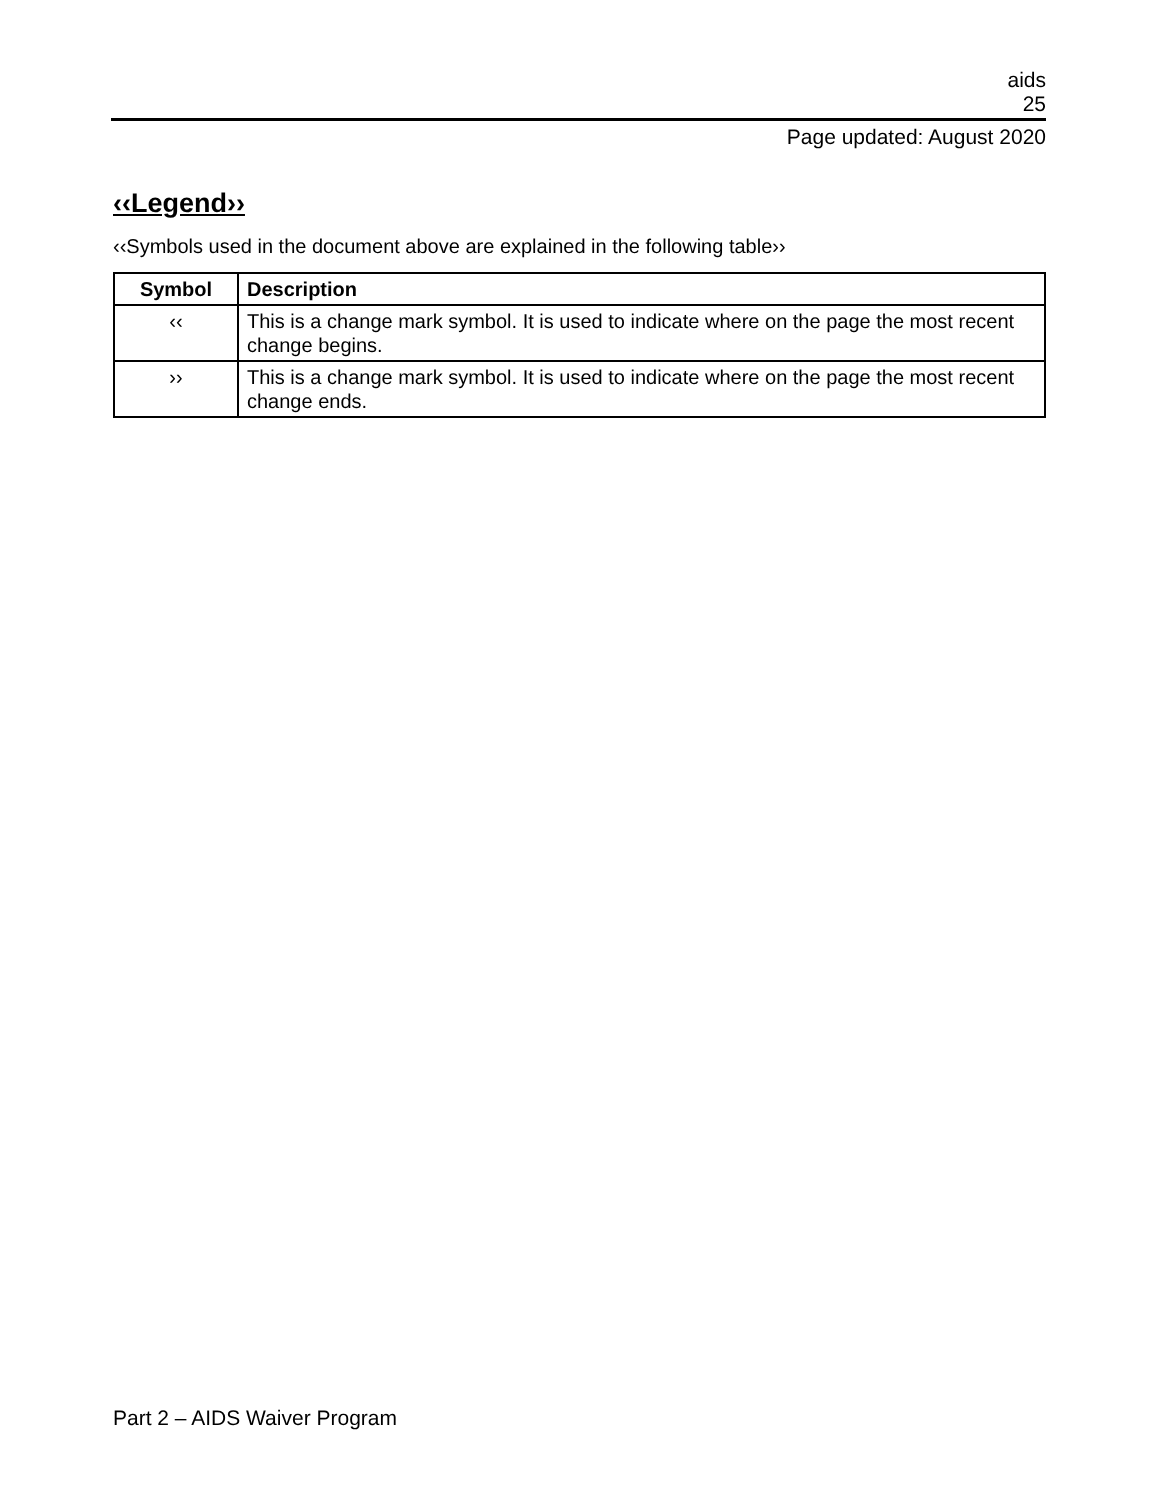aids
25
Page updated: August 2020
‹‹Legend››
‹‹Symbols used in the document above are explained in the following table››
| Symbol | Description |
| --- | --- |
| ‹‹ | This is a change mark symbol. It is used to indicate where on the page the most recent change begins. |
| ›› | This is a change mark symbol. It is used to indicate where on the page the most recent change ends. |
Part 2 – AIDS Waiver Program